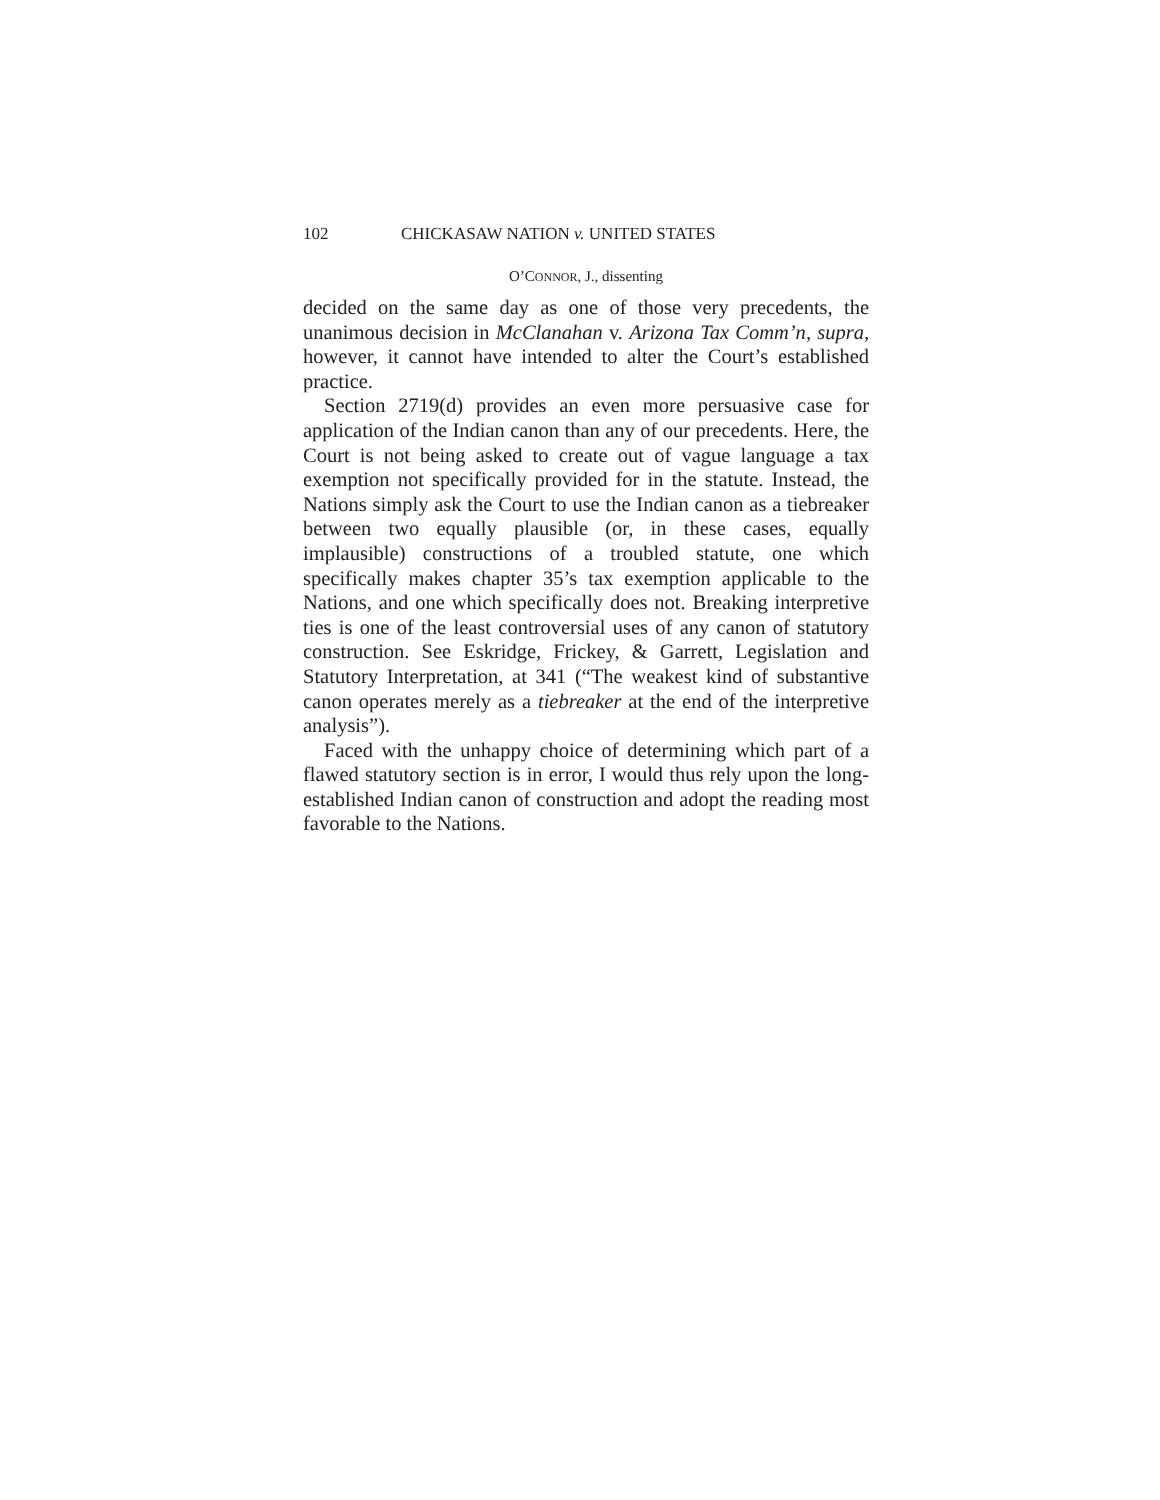102 CHICKASAW NATION v. UNITED STATES
O’CONNOR, J., dissenting
decided on the same day as one of those very precedents, the unanimous decision in McClanahan v. Arizona Tax Comm’n, supra, however, it cannot have intended to alter the Court’s established practice.
Section 2719(d) provides an even more persuasive case for application of the Indian canon than any of our precedents. Here, the Court is not being asked to create out of vague language a tax exemption not specifically provided for in the statute. Instead, the Nations simply ask the Court to use the Indian canon as a tiebreaker between two equally plausible (or, in these cases, equally implausible) constructions of a troubled statute, one which specifically makes chapter 35’s tax exemption applicable to the Nations, and one which specifically does not. Breaking interpretive ties is one of the least controversial uses of any canon of statutory construction. See Eskridge, Frickey, & Garrett, Legislation and Statutory Interpretation, at 341 (“The weakest kind of substantive canon operates merely as a tiebreaker at the end of the interpretive analysis”).
Faced with the unhappy choice of determining which part of a flawed statutory section is in error, I would thus rely upon the long-established Indian canon of construction and adopt the reading most favorable to the Nations.